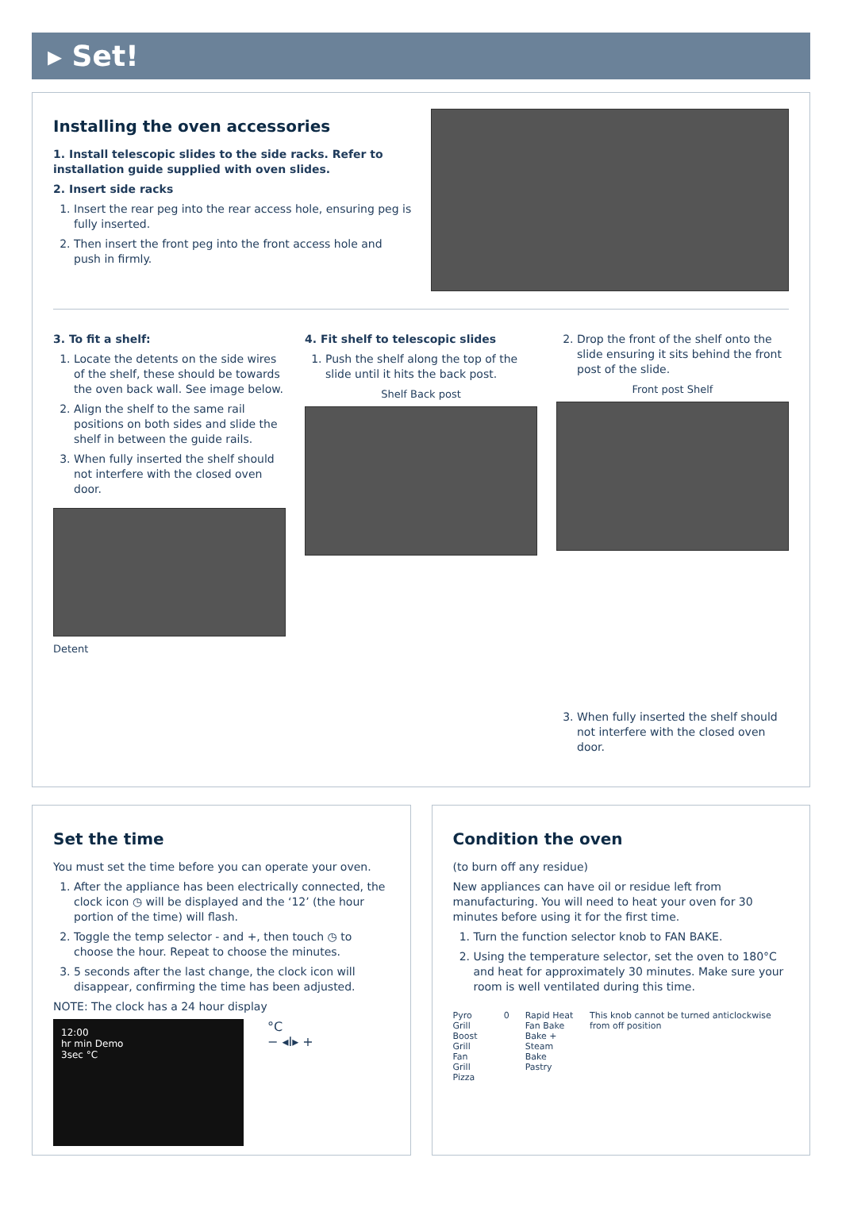▸ Set!
Installing the oven accessories
1. Install telescopic slides to the side racks. Refer to installation guide supplied with oven slides.
2. Insert side racks
1. Insert the rear peg into the rear access hole, ensuring peg is fully inserted.
2. Then insert the front peg into the front access hole and push in firmly.
3. To fit a shelf:
1. Locate the detents on the side wires of the shelf, these should be towards the oven back wall. See image below.
2. Align the shelf to the same rail positions on both sides and slide the shelf in between the guide rails.
3. When fully inserted the shelf should not interfere with the closed oven door.
Detent
4. Fit shelf to telescopic slides
1. Push the shelf along the top of the slide until it hits the back post.
Shelf Back post
2. Drop the front of the shelf onto the slide ensuring it sits behind the front post of the slide.
Front post Shelf
3. When fully inserted the shelf should not interfere with the closed oven door.
Set the time
You must set the time before you can operate your oven.
1. After the appliance has been electrically connected, the clock icon ◷ will be displayed and the ‘12’ (the hour portion of the time) will flash.
2. Toggle the temp selector - and +, then touch ◷ to choose the hour. Repeat to choose the minutes.
3. 5 seconds after the last change, the clock icon will disappear, confirming the time has been adjusted.
NOTE: The clock has a 24 hour display
12:00
hr min Demo
3sec °C
°C
− ◂I▸ +
Condition the oven
(to burn off any residue)
New appliances can have oil or residue left from manufacturing. You will need to heat your oven for 30 minutes before using it for the first time.
1. Turn the function selector knob to FAN BAKE.
2. Using the temperature selector, set the oven to 180°C and heat for approximately 30 minutes. Make sure your room is well ventilated during this time.
Pyro
Grill Boost
Grill
Fan Grill
Pizza
0 Rapid Heat
Fan Bake
Bake + Steam
Bake
Pastry
This knob cannot be turned anticlockwise from off position